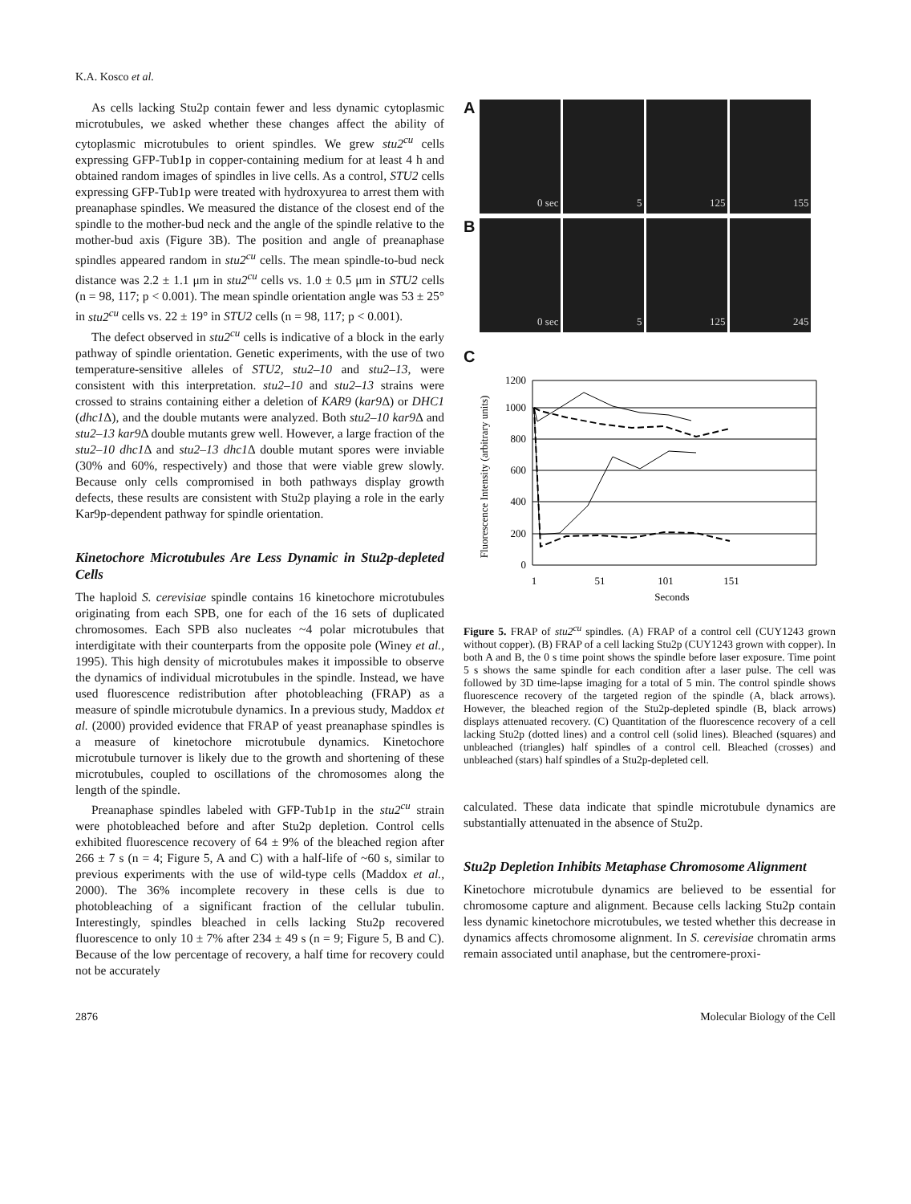K.A. Kosco et al.
As cells lacking Stu2p contain fewer and less dynamic cytoplasmic microtubules, we asked whether these changes affect the ability of cytoplasmic microtubules to orient spindles. We grew stu2<sup>cu</sup> cells expressing GFP-Tub1p in copper-containing medium for at least 4 h and obtained random images of spindles in live cells. As a control, STU2 cells expressing GFP-Tub1p were treated with hydroxyurea to arrest them with preanaphase spindles. We measured the distance of the closest end of the spindle to the mother-bud neck and the angle of the spindle relative to the mother-bud axis (Figure 3B). The position and angle of preanaphase spindles appeared random in stu2<sup>cu</sup> cells. The mean spindle-to-bud neck distance was 2.2 ± 1.1 μm in stu2<sup>cu</sup> cells vs. 1.0 ± 0.5 μm in STU2 cells (n = 98, 117; p < 0.001). The mean spindle orientation angle was 53 ± 25° in stu2<sup>cu</sup> cells vs. 22 ± 19° in STU2 cells (n = 98, 117; p < 0.001).
The defect observed in stu2<sup>cu</sup> cells is indicative of a block in the early pathway of spindle orientation. Genetic experiments, with the use of two temperature-sensitive alleles of STU2, stu2–10 and stu2–13, were consistent with this interpretation. stu2–10 and stu2–13 strains were crossed to strains containing either a deletion of KAR9 (kar9 Δ) or DHC1 (dhc1 Δ), and the double mutants were analyzed. Both stu2–10 kar9 Δ and stu2–13 kar9 Δ double mutants grew well. However, a large fraction of the stu2–10 dhc1 Δ and stu2–13 dhc1 Δ double mutant spores were inviable (30% and 60%, respectively) and those that were viable grew slowly. Because only cells compromised in both pathways display growth defects, these results are consistent with Stu2p playing a role in the early Kar9p-dependent pathway for spindle orientation.
Kinetochore Microtubules Are Less Dynamic in Stu2p-depleted Cells
The haploid S. cerevisiae spindle contains 16 kinetochore microtubules originating from each SPB, one for each of the 16 sets of duplicated chromosomes. Each SPB also nucleates ~4 polar microtubules that interdigitate with their counterparts from the opposite pole (Winey et al., 1995). This high density of microtubules makes it impossible to observe the dynamics of individual microtubules in the spindle. Instead, we have used fluorescence redistribution after photobleaching (FRAP) as a measure of spindle microtubule dynamics. In a previous study, Maddox et al. (2000) provided evidence that FRAP of yeast preanaphase spindles is a measure of kinetochore microtubule dynamics. Kinetochore microtubule turnover is likely due to the growth and shortening of these microtubules, coupled to oscillations of the chromosomes along the length of the spindle.
Preanaphase spindles labeled with GFP-Tub1p in the stu2<sup>cu</sup> strain were photobleached before and after Stu2p depletion. Control cells exhibited fluorescence recovery of 64 ± 9% of the bleached region after 266 ± 7 s (n = 4; Figure 5, A and C) with a half-life of ~60 s, similar to previous experiments with the use of wild-type cells (Maddox et al., 2000). The 36% incomplete recovery in these cells is due to photobleaching of a significant fraction of the cellular tubulin. Interestingly, spindles bleached in cells lacking Stu2p recovered fluorescence to only 10 ± 7% after 234 ± 49 s (n = 9; Figure 5, B and C). Because of the low percentage of recovery, a half time for recovery could not be accurately
A
0 sec 5 125 155
B
0 sec 5 125 245
C
Fluorescence Intensity (arbitrary units)
1200
1000
800
600
400
200
0
1
51
101
151
Seconds
Figure 5. FRAP of stu2<sup>cu</sup> spindles. (A) FRAP of a control cell (CUY1243 grown without copper). (B) FRAP of a cell lacking Stu2p (CUY1243 grown with copper). In both A and B, the 0 s time point shows the spindle before laser exposure. Time point 5 s shows the same spindle for each condition after a laser pulse. The cell was followed by 3D time-lapse imaging for a total of 5 min. The control spindle shows fluorescence recovery of the targeted region of the spindle (A, black arrows). However, the bleached region of the Stu2p-depleted spindle (B, black arrows) displays attenuated recovery. (C) Quantitation of the fluorescence recovery of a cell lacking Stu2p (dotted lines) and a control cell (solid lines). Bleached (squares) and unbleached (triangles) half spindles of a control cell. Bleached (crosses) and unbleached (stars) half spindles of a Stu2p-depleted cell.
calculated. These data indicate that spindle microtubule dynamics are substantially attenuated in the absence of Stu2p.
Stu2p Depletion Inhibits Metaphase Chromosome Alignment
Kinetochore microtubule dynamics are believed to be essential for chromosome capture and alignment. Because cells lacking Stu2p contain less dynamic kinetochore microtubules, we tested whether this decrease in dynamics affects chromosome alignment. In S. cerevisiae chromatin arms remain associated until anaphase, but the centromere-proxi-
2876 Molecular Biology of the Cell